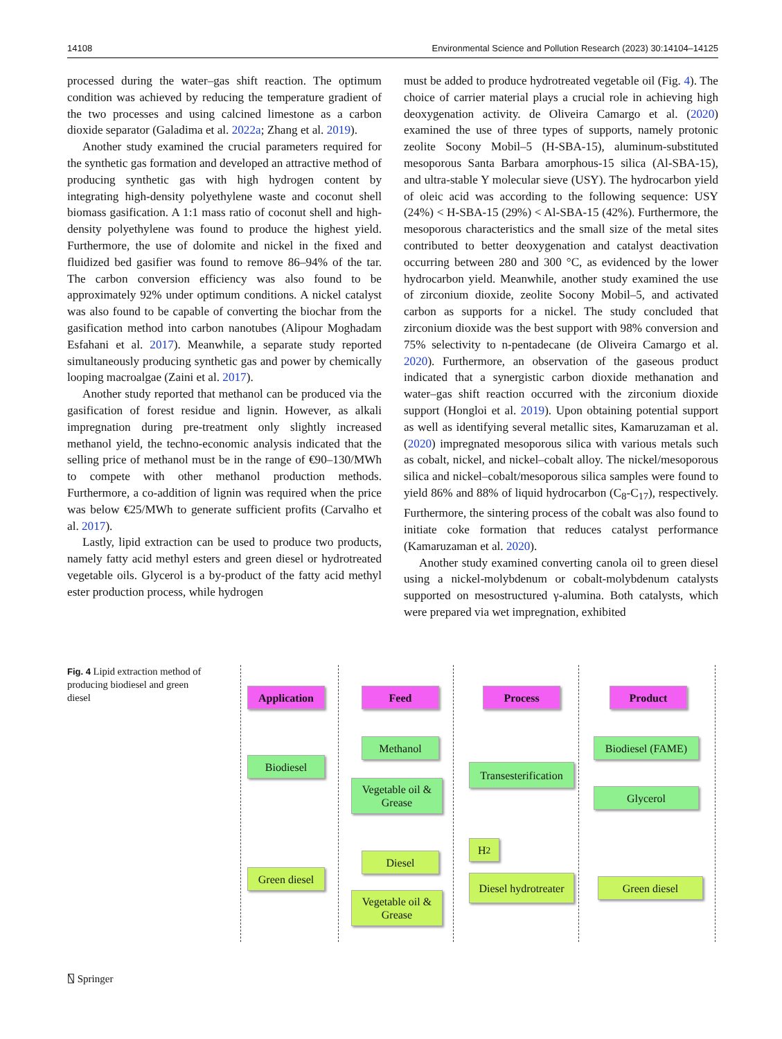14108 Environmental Science and Pollution Research (2023) 30:14104–14125
processed during the water–gas shift reaction. The optimum condition was achieved by reducing the temperature gradient of the two processes and using calcined limestone as a carbon dioxide separator (Galadima et al. 2022a; Zhang et al. 2019).
Another study examined the crucial parameters required for the synthetic gas formation and developed an attractive method of producing synthetic gas with high hydrogen content by integrating high-density polyethylene waste and coconut shell biomass gasification. A 1:1 mass ratio of coconut shell and high-density polyethylene was found to produce the highest yield. Furthermore, the use of dolomite and nickel in the fixed and fluidized bed gasifier was found to remove 86–94% of the tar. The carbon conversion efficiency was also found to be approximately 92% under optimum conditions. A nickel catalyst was also found to be capable of converting the biochar from the gasification method into carbon nanotubes (Alipour Moghadam Esfahani et al. 2017). Meanwhile, a separate study reported simultaneously producing synthetic gas and power by chemically looping macroalgae (Zaini et al. 2017).
Another study reported that methanol can be produced via the gasification of forest residue and lignin. However, as alkali impregnation during pre-treatment only slightly increased methanol yield, the techno-economic analysis indicated that the selling price of methanol must be in the range of €90–130/MWh to compete with other methanol production methods. Furthermore, a co-addition of lignin was required when the price was below €25/MWh to generate sufficient profits (Carvalho et al. 2017).
Lastly, lipid extraction can be used to produce two products, namely fatty acid methyl esters and green diesel or hydrotreated vegetable oils. Glycerol is a by-product of the fatty acid methyl ester production process, while hydrogen
must be added to produce hydrotreated vegetable oil (Fig. 4). The choice of carrier material plays a crucial role in achieving high deoxygenation activity. de Oliveira Camargo et al. (2020) examined the use of three types of supports, namely protonic zeolite Socony Mobil–5 (H-SBA-15), aluminum-substituted mesoporous Santa Barbara amorphous-15 silica (Al-SBA-15), and ultra-stable Y molecular sieve (USY). The hydrocarbon yield of oleic acid was according to the following sequence: USY (24%) < H-SBA-15 (29%) < Al-SBA-15 (42%). Furthermore, the mesoporous characteristics and the small size of the metal sites contributed to better deoxygenation and catalyst deactivation occurring between 280 and 300 °C, as evidenced by the lower hydrocarbon yield. Meanwhile, another study examined the use of zirconium dioxide, zeolite Socony Mobil–5, and activated carbon as supports for a nickel. The study concluded that zirconium dioxide was the best support with 98% conversion and 75% selectivity to n-pentadecane (de Oliveira Camargo et al. 2020). Furthermore, an observation of the gaseous product indicated that a synergistic carbon dioxide methanation and water–gas shift reaction occurred with the zirconium dioxide support (Hongloi et al. 2019). Upon obtaining potential support as well as identifying several metallic sites, Kamaruzaman et al. (2020) impregnated mesoporous silica with various metals such as cobalt, nickel, and nickel–cobalt alloy. The nickel/mesoporous silica and nickel–cobalt/mesoporous silica samples were found to yield 86% and 88% of liquid hydrocarbon (C<sub>8</sub>-C<sub>17</sub>), respectively. Furthermore, the sintering process of the cobalt was also found to initiate coke formation that reduces catalyst performance (Kamaruzaman et al. 2020).
Another study examined converting canola oil to green diesel using a nickel-molybdenum or cobalt-molybdenum catalysts supported on mesostructured γ-alumina. Both catalysts, which were prepared via wet impregnation, exhibited
Fig. 4 Lipid extraction method of producing biodiesel and green diesel
Application Feed Process Product
Biodiesel
Methanol
Vegetable oil & Grease
Transesterification
Biodiesel (FAME)
Glycerol
H<sub>2</sub>
Green diesel
Diesel
Vegetable oil & Grease
Diesel hydrotreater
Green diesel
⍂ Springer